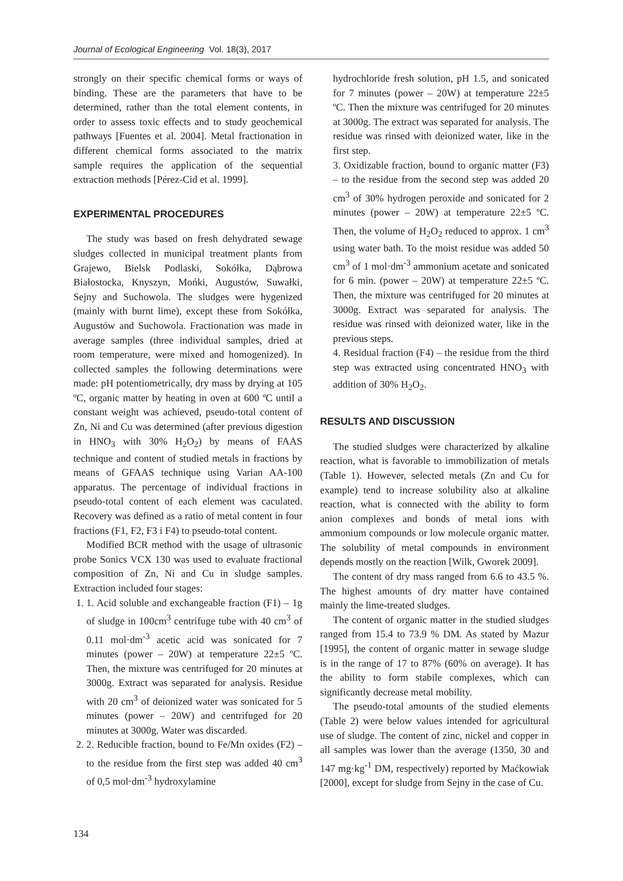Journal of Ecological Engineering Vol. 18(3), 2017
strongly on their specific chemical forms or ways of binding. These are the parameters that have to be determined, rather than the total element contents, in order to assess toxic effects and to study geochemical pathways [Fuentes et al. 2004]. Metal fractionation in different chemical forms associated to the matrix sample requires the application of the sequential extraction methods [Pérez-Cid et al. 1999].
EXPERIMENTAL PROCEDURES
The study was based on fresh dehydrated sewage sludges collected in municipal treatment plants from Grajewo, Bielsk Podlaski, Sokółka, Dąbrowa Białostocka, Knyszyn, Mońki, Augustów, Suwałki, Sejny and Suchowola. The sludges were hygenized (mainly with burnt lime), except these from Sokółka, Augustów and Suchowola. Fractionation was made in average samples (three individual samples, dried at room temperature, were mixed and homogenized). In collected samples the following determinations were made: pH potentiometrically, dry mass by drying at 105 ºC, organic matter by heating in oven at 600 ºC until a constant weight was achieved, pseudo-total content of Zn, Ni and Cu was determined (after previous digestion in HNO<sub>3</sub> with 30% H<sub>2</sub>O<sub>2</sub>) by means of FAAS technique and content of studied metals in fractions by means of GFAAS technique using Varian AA-100 apparatus. The percentage of individual fractions in pseudo-total content of each element was caculated. Recovery was defined as a ratio of metal content in four fractions (F1, F2, F3 i F4) to pseudo-total content.
Modified BCR method with the usage of ultrasonic probe Sonics VCX 130 was used to evaluate fractional composition of Zn, Ni and Cu in sludge samples. Extraction included four stages:
1. 1. Acid soluble and exchangeable fraction (F1) – 1g of sludge in 100cm<sup>3</sup> centrifuge tube with 40 cm<sup>3</sup> of 0.11 mol·dm<sup>-3</sup> acetic acid was sonicated for 7 minutes (power – 20W) at temperature 22±5 ºC. Then, the mixture was centrifuged for 20 minutes at 3000g. Extract was separated for analysis. Residue with 20 cm<sup>3</sup> of deionized water was sonicated for 5 minutes (power – 20W) and centrifuged for 20 minutes at 3000g. Water was discarded.
2. 2. Reducible fraction, bound to Fe/Mn oxides (F2) – to the residue from the first step was added 40 cm<sup>3</sup> of 0,5 mol·dm<sup>-3</sup> hydroxylamine
hydrochloride fresh solution, pH 1.5, and sonicated for 7 minutes (power – 20W) at temperature 22±5 ºC. Then the mixture was centrifuged for 20 minutes at 3000g. The extract was separated for analysis. The residue was rinsed with deionized water, like in the first step.
3. Oxidizable fraction, bound to organic matter (F3) – to the residue from the second step was added 20 cm<sup>3</sup> of 30% hydrogen peroxide and sonicated for 2 minutes (power – 20W) at temperature 22±5 ºC. Then, the volume of H<sub>2</sub>O<sub>2</sub> reduced to approx. 1 cm<sup>3</sup> using water bath. To the moist residue was added 50 cm<sup>3</sup> of 1 mol·dm<sup>-3</sup> ammonium acetate and sonicated for 6 min. (power – 20W) at temperature 22±5 ºC. Then, the mixture was centrifuged for 20 minutes at 3000g. Extract was separated for analysis. The residue was rinsed with deionized water, like in the previous steps.
4. Residual fraction (F4) – the residue from the third step was extracted using concentrated HNO<sub>3</sub> with addition of 30% H<sub>2</sub>O<sub>2</sub>.
RESULTS AND DISCUSSION
The studied sludges were characterized by alkaline reaction, what is favorable to immobilization of metals (Table 1). However, selected metals (Zn and Cu for example) tend to increase solubility also at alkaline reaction, what is connected with the ability to form anion complexes and bonds of metal ions with ammonium compounds or low molecule organic matter. The solubility of metal compounds in environment depends mostly on the reaction [Wilk, Gworek 2009].
The content of dry mass ranged from 6.6 to 43.5 %. The highest amounts of dry matter have contained mainly the lime-treated sludges.
The content of organic matter in the studied sludges ranged from 15.4 to 73.9 % DM. As stated by Mazur [1995], the content of organic matter in sewage sludge is in the range of 17 to 87% (60% on average). It has the ability to form stabile complexes, which can significantly decrease metal mobility.
The pseudo-total amounts of the studied elements (Table 2) were below values intended for agricultural use of sludge. The content of zinc, nickel and copper in all samples was lower than the average (1350, 30 and 147 mg·kg<sup>-1</sup> DM, respectively) reported by Maćkowiak [2000], except for sludge from Sejny in the case of Cu.
134